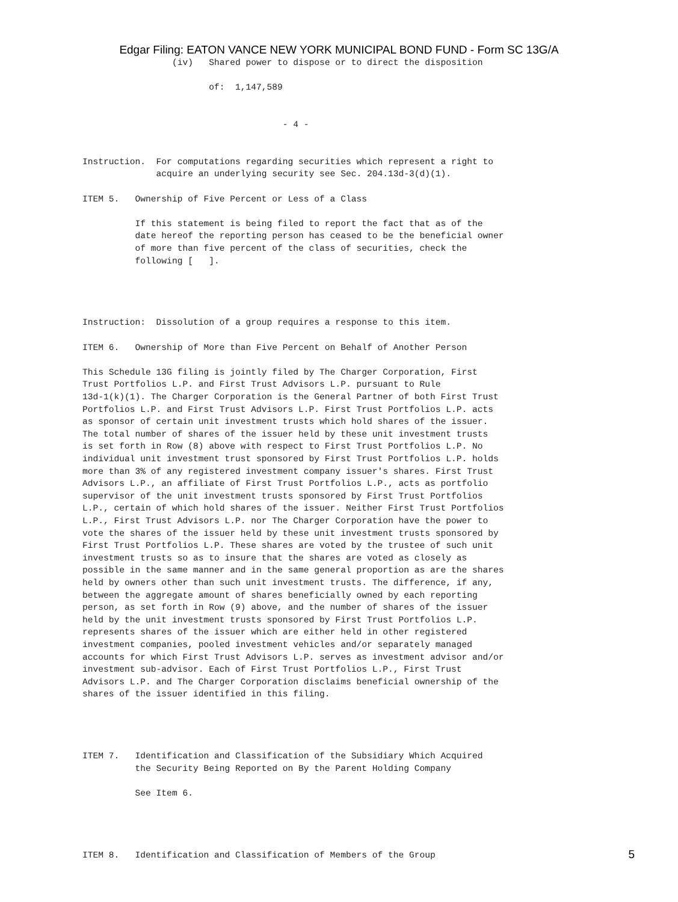Edgar Filing: EATON VANCE NEW YORK MUNICIPAL BOND FUND - Form SC 13G/A
                 (iv)   Shared power to dispose or to direct the disposition

                        of:  1,147,589


                                      - 4 -


Instruction.  For computations regarding securities which represent a right to
              acquire an underlying security see Sec. 204.13d-3(d)(1).

ITEM 5.   Ownership of Five Percent or Less of a Class

          If this statement is being filed to report the fact that as of the
          date hereof the reporting person has ceased to be the beneficial owner
          of more than five percent of the class of securities, check the
          following [   ].




Instruction:  Dissolution of a group requires a response to this item.

ITEM 6.   Ownership of More than Five Percent on Behalf of Another Person

This Schedule 13G filing is jointly filed by The Charger Corporation, First
Trust Portfolios L.P. and First Trust Advisors L.P. pursuant to Rule
13d-1(k)(1). The Charger Corporation is the General Partner of both First Trust
Portfolios L.P. and First Trust Advisors L.P. First Trust Portfolios L.P. acts
as sponsor of certain unit investment trusts which hold shares of the issuer.
The total number of shares of the issuer held by these unit investment trusts
is set forth in Row (8) above with respect to First Trust Portfolios L.P. No
individual unit investment trust sponsored by First Trust Portfolios L.P. holds
more than 3% of any registered investment company issuer's shares. First Trust
Advisors L.P., an affiliate of First Trust Portfolios L.P., acts as portfolio
supervisor of the unit investment trusts sponsored by First Trust Portfolios
L.P., certain of which hold shares of the issuer. Neither First Trust Portfolios
L.P., First Trust Advisors L.P. nor The Charger Corporation have the power to
vote the shares of the issuer held by these unit investment trusts sponsored by
First Trust Portfolios L.P. These shares are voted by the trustee of such unit
investment trusts so as to insure that the shares are voted as closely as
possible in the same manner and in the same general proportion as are the shares
held by owners other than such unit investment trusts. The difference, if any,
between the aggregate amount of shares beneficially owned by each reporting
person, as set forth in Row (9) above, and the number of shares of the issuer
held by the unit investment trusts sponsored by First Trust Portfolios L.P.
represents shares of the issuer which are either held in other registered
investment companies, pooled investment vehicles and/or separately managed
accounts for which First Trust Advisors L.P. serves as investment advisor and/or
investment sub-advisor. Each of First Trust Portfolios L.P., First Trust
Advisors L.P. and The Charger Corporation disclaims beneficial ownership of the
shares of the issuer identified in this filing.




ITEM 7.   Identification and Classification of the Subsidiary Which Acquired
          the Security Being Reported on By the Parent Holding Company

          See Item 6.




ITEM 8.   Identification and Classification of Members of the Group
5